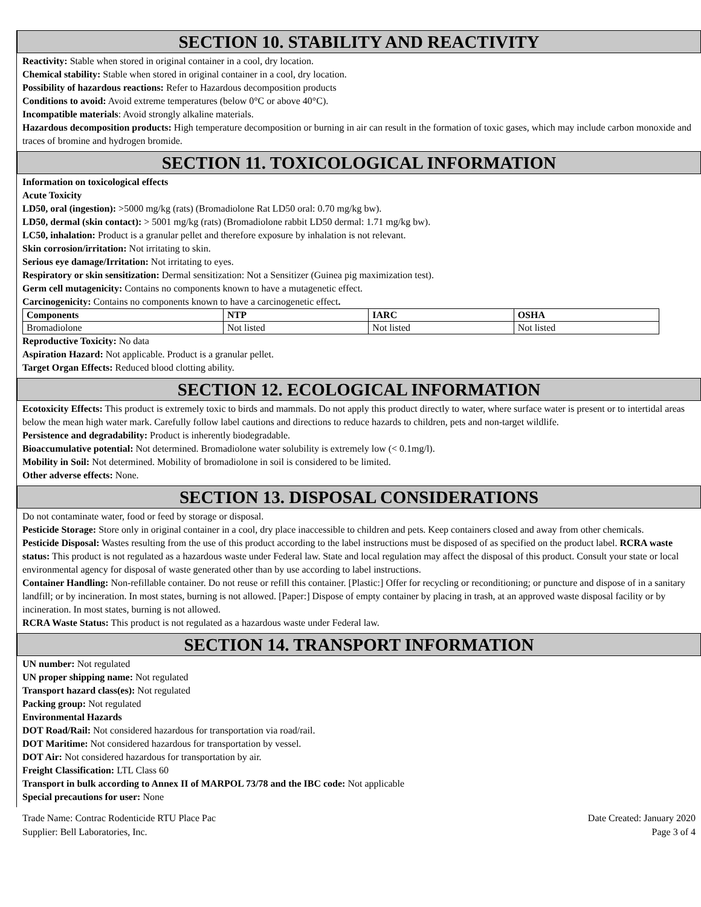SECTION 10. STABILITY AND REACTIVITY
Reactivity: Stable when stored in original container in a cool, dry location.
Chemical stability: Stable when stored in original container in a cool, dry location.
Possibility of hazardous reactions: Refer to Hazardous decomposition products
Conditions to avoid: Avoid extreme temperatures (below 0°C or above 40°C).
Incompatible materials: Avoid strongly alkaline materials.
Hazardous decomposition products: High temperature decomposition or burning in air can result in the formation of toxic gases, which may include carbon monoxide and traces of bromine and hydrogen bromide.
SECTION 11. TOXICOLOGICAL INFORMATION
Information on toxicological effects
Acute Toxicity
LD50, oral (ingestion): >5000 mg/kg (rats) (Bromadiolone Rat LD50 oral: 0.70 mg/kg bw).
LD50, dermal (skin contact): > 5001 mg/kg (rats) (Bromadiolone rabbit LD50 dermal: 1.71 mg/kg bw).
LC50, inhalation: Product is a granular pellet and therefore exposure by inhalation is not relevant.
Skin corrosion/irritation: Not irritating to skin.
Serious eye damage/Irritation: Not irritating to eyes.
Respiratory or skin sensitization: Dermal sensitization: Not a Sensitizer (Guinea pig maximization test).
Germ cell mutagenicity: Contains no components known to have a mutagenetic effect.
Carcinogenicity: Contains no components known to have a carcinogenetic effect.
| Components | NTP | IARC | OSHA |
| --- | --- | --- | --- |
| Bromadiolone | Not listed | Not listed | Not listed |
Reproductive Toxicity: No data
Aspiration Hazard: Not applicable. Product is a granular pellet.
Target Organ Effects: Reduced blood clotting ability.
SECTION 12. ECOLOGICAL INFORMATION
Ecotoxicity Effects: This product is extremely toxic to birds and mammals. Do not apply this product directly to water, where surface water is present or to intertidal areas below the mean high water mark. Carefully follow label cautions and directions to reduce hazards to children, pets and non-target wildlife.
Persistence and degradability: Product is inherently biodegradable.
Bioaccumulative potential: Not determined. Bromadiolone water solubility is extremely low (< 0.1mg/l).
Mobility in Soil: Not determined. Mobility of bromadiolone in soil is considered to be limited.
Other adverse effects: None.
SECTION 13. DISPOSAL CONSIDERATIONS
Do not contaminate water, food or feed by storage or disposal.
Pesticide Storage: Store only in original container in a cool, dry place inaccessible to children and pets. Keep containers closed and away from other chemicals.
Pesticide Disposal: Wastes resulting from the use of this product according to the label instructions must be disposed of as specified on the product label. RCRA waste status: This product is not regulated as a hazardous waste under Federal law. State and local regulation may affect the disposal of this product. Consult your state or local environmental agency for disposal of waste generated other than by use according to label instructions.
Container Handling: Non-refillable container. Do not reuse or refill this container. [Plastic:] Offer for recycling or reconditioning; or puncture and dispose of in a sanitary landfill; or by incineration. In most states, burning is not allowed. [Paper:] Dispose of empty container by placing in trash, at an approved waste disposal facility or by incineration. In most states, burning is not allowed.
RCRA Waste Status: This product is not regulated as a hazardous waste under Federal law.
SECTION 14. TRANSPORT INFORMATION
UN number: Not regulated
UN proper shipping name: Not regulated
Transport hazard class(es): Not regulated
Packing group: Not regulated
Environmental Hazards
DOT Road/Rail: Not considered hazardous for transportation via road/rail.
DOT Maritime: Not considered hazardous for transportation by vessel.
DOT Air: Not considered hazardous for transportation by air.
Freight Classification: LTL Class 60
Transport in bulk according to Annex II of MARPOL 73/78 and the IBC code: Not applicable
Special precautions for user: None
Trade Name: Contrac Rodenticide RTU Place Pac
Supplier: Bell Laboratories, Inc.
Date Created: January 2020
Page 3 of 4